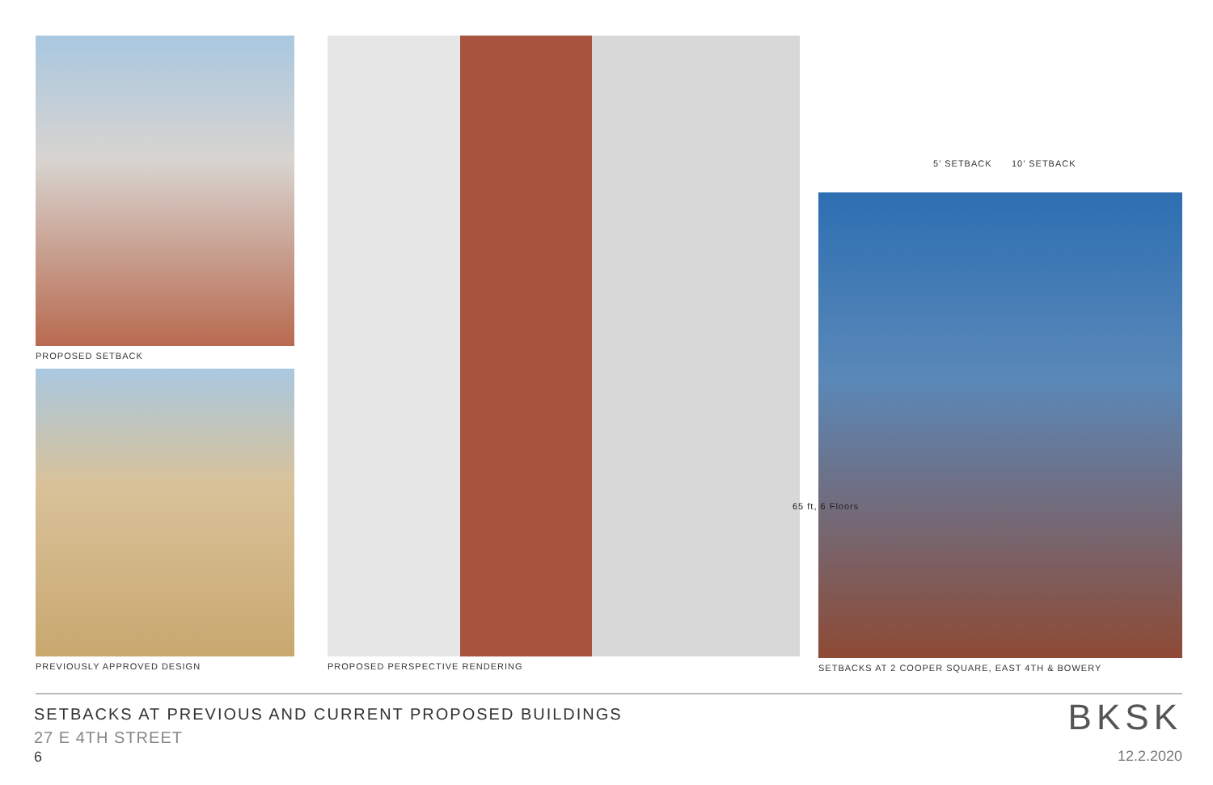PROPOSED SETBACK
PREVIOUSLY APPROVED DESIGN
PROPOSED PERSPECTIVE RENDERING
5’ SETBACK 10’ SETBACK
SETBACKS AT 2 COOPER SQUARE, EAST 4TH & BOWERY
65 ft, 6 Floors
SETBACKS AT PREVIOUS AND CURRENT PROPOSED BUILDINGS
27 E 4TH STREET
6
BKSK
12.2.2020